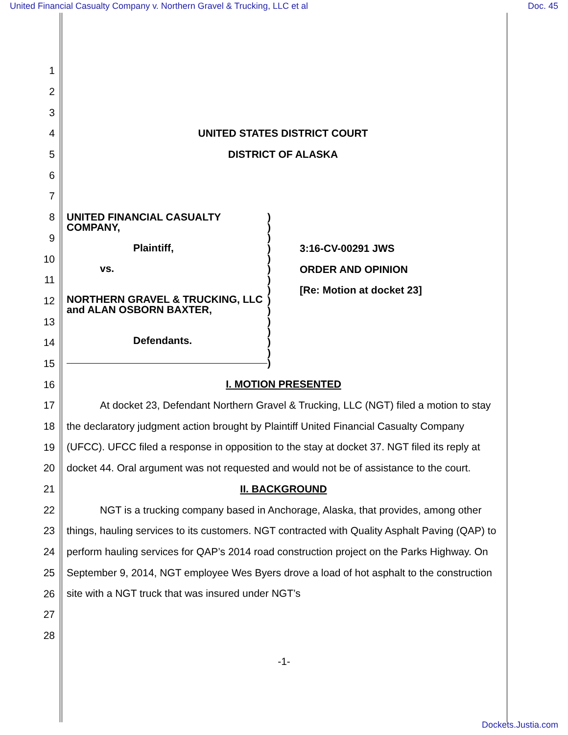United Financial Casualty Company v. Northern Gravel & Trucking, LLC et al Doc. 45
1
2
3
4 UNITED STATES DISTRICT COURT
5 DISTRICT OF ALASKA
6
7
8
9
10
11
12
13
14
15
UNITED FINANCIAL CASUALTY COMPANY,
Plaintiff,
vs.
NORTHERN GRAVEL & TRUCKING, LLC and ALAN OSBORN BAXTER,
Defendants.
)
)
)
)
)
)
)
)
)
)
)
)
)
)
)
3:16-CV-00291 JWS
ORDER AND OPINION
[Re: Motion at docket 23]
16
17
18
19
20
21
22
23
24
25
26
27
28
I. MOTION PRESENTED
At docket 23, Defendant Northern Gravel & Trucking, LLC (NGT) filed a motion to stay the declaratory judgment action brought by Plaintiff United Financial Casualty Company (UFCC). UFCC filed a response in opposition to the stay at docket 37. NGT filed its reply at docket 44. Oral argument was not requested and would not be of assistance to the court.
II. BACKGROUND
NGT is a trucking company based in Anchorage, Alaska, that provides, among other things, hauling services to its customers. NGT contracted with Quality Asphalt Paving (QAP) to perform hauling services for QAP’s 2014 road construction project on the Parks Highway. On September 9, 2014, NGT employee Wes Byers drove a load of hot asphalt to the construction site with a NGT truck that was insured under NGT’s
-1-
Dockets.Justia.com